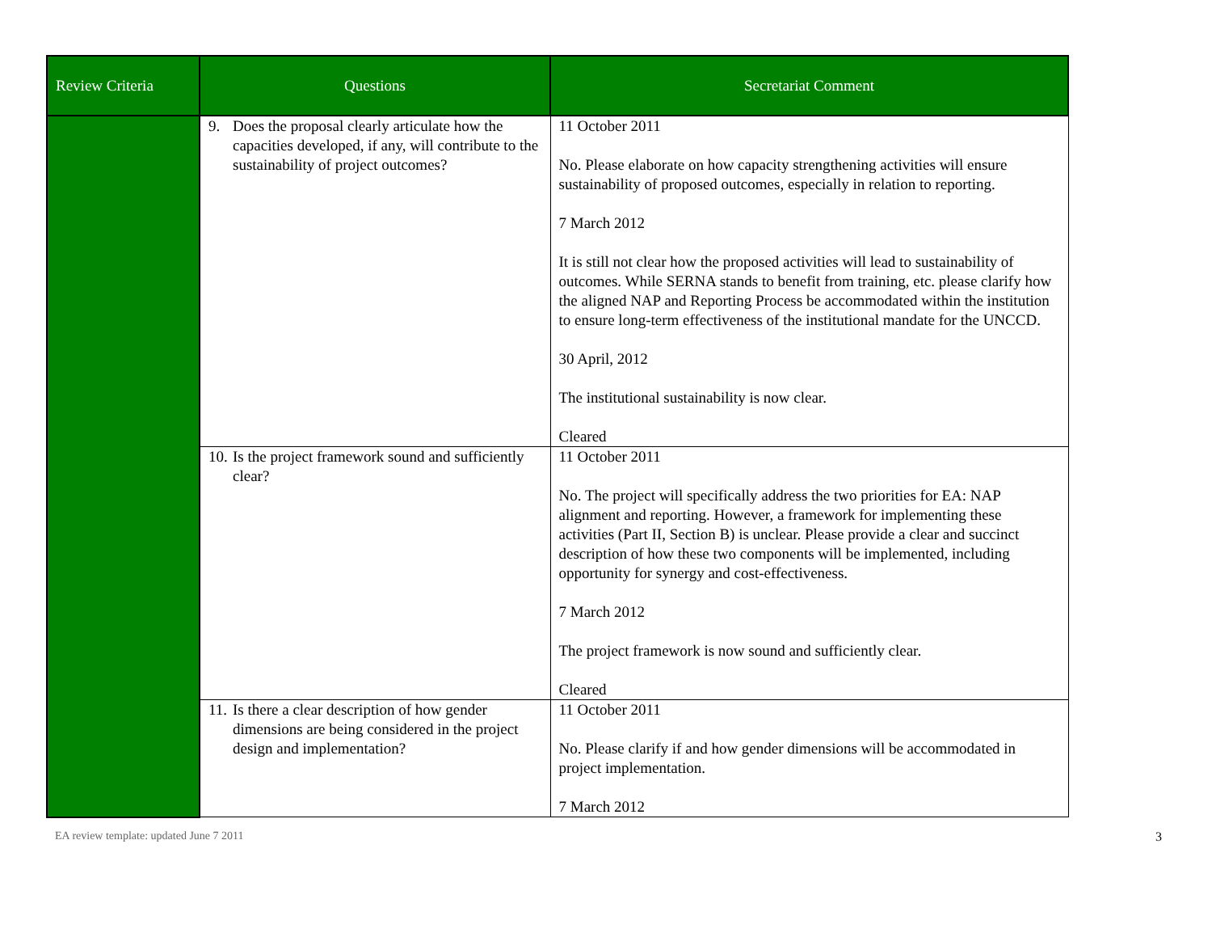| Review Criteria | Questions | Secretariat Comment |
| --- | --- | --- |
| | 9. Does the proposal clearly articulate how the capacities developed, if any, will contribute to the sustainability of project outcomes? | 11 October 2011 No. Please elaborate on how capacity strengthening activities will ensure sustainability of proposed outcomes, especially in relation to reporting. 7 March 2012 It is still not clear how the proposed activities will lead to sustainability of outcomes. While SERNA stands to benefit from training, etc. please clarify how the aligned NAP and Reporting Process be accommodated within the institution to ensure long-term effectiveness of the institutional mandate for the UNCCD. 30 April, 2012 The institutional sustainability is now clear. Cleared |
| | 10. Is the project framework sound and sufficiently clear? | 11 October 2011 No. The project will specifically address the two priorities for EA: NAP alignment and reporting. However, a framework for implementing these activities (Part II, Section B) is unclear. Please provide a clear and succinct description of how these two components will be implemented, including opportunity for synergy and cost-effectiveness. 7 March 2012 The project framework is now sound and sufficiently clear. Cleared |
| | 11. Is there a clear description of how gender dimensions are being considered in the project design and implementation? | 11 October 2011 No. Please clarify if and how gender dimensions will be accommodated in project implementation. 7 March 2012 |
EA review template: updated June 7 2011 3